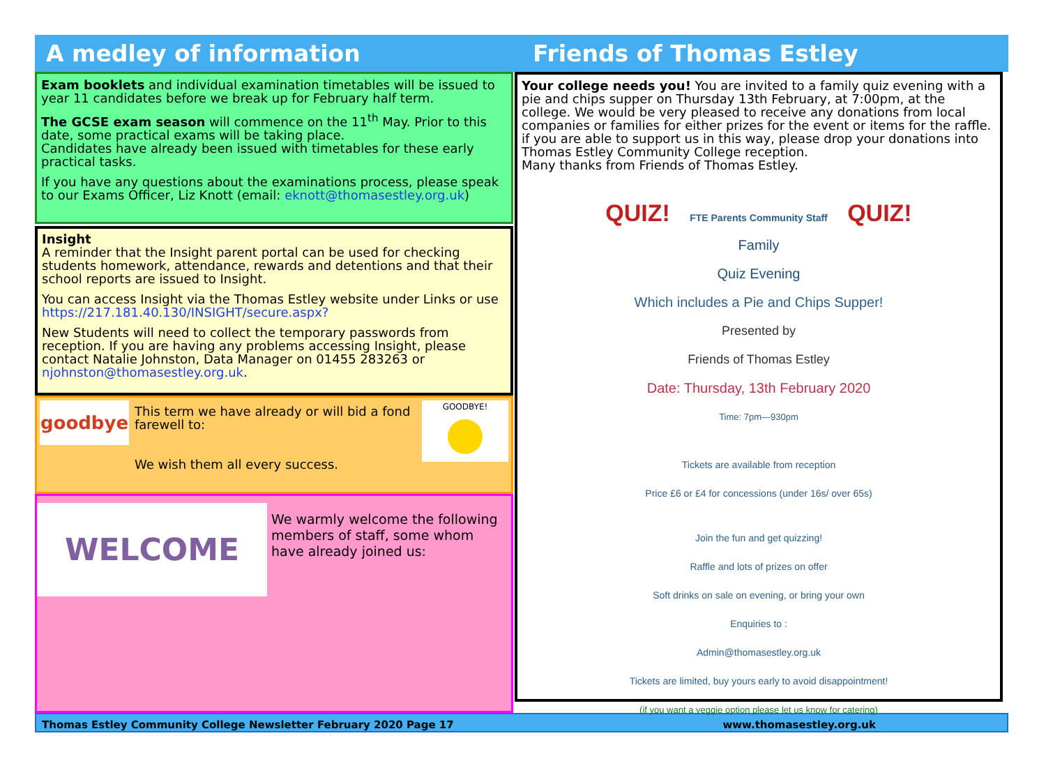A medley of information Friends of Thomas Estley
Exam booklets and individual examination timetables will be issued to year 11 candidates before we break up for February half term.
The GCSE exam season will commence on the 11<sup>th</sup> May. Prior to this date, some practical exams will be taking place.
Candidates have already been issued with timetables for these early practical tasks.
If you have any questions about the examinations process, please speak to our Exams Officer, Liz Knott (email: eknott@thomasestley.org.uk)
Insight
A reminder that the Insight parent portal can be used for checking students homework, attendance, rewards and detentions and that their school reports are issued to Insight.
You can access Insight via the Thomas Estley website under Links or use https://217.181.40.130/INSIGHT/secure.aspx?
New Students will need to collect the temporary passwords from reception. If you are having any problems accessing Insight, please contact Natalie Johnston, Data Manager on 01455 283263 or njohnston@thomasestley.org.uk.
goodbye
This term we have already or will bid a fond farewell to:
We wish them all every success.
GOODBYE!
WELCOME
We warmly welcome the following members of staff, some whom have already joined us:
Your college needs you! You are invited to a family quiz evening with a pie and chips supper on Thursday 13th February, at 7:00pm, at the college. We would be very pleased to receive any donations from local companies or families for either prizes for the event or items for the raffle. if you are able to support us in this way, please drop your donations into Thomas Estley Community College reception.
Many thanks from Friends of Thomas Estley.
QUIZ! FTE Parents Community Staff QUIZ!
Family
Quiz Evening
Which includes a Pie and Chips Supper!
Presented by
Friends of Thomas Estley
Date: Thursday, 13th February 2020
Time: 7pm—930pm
Tickets are available from reception
Price £6 or £4 for concessions (under 16s/ over 65s)
Join the fun and get quizzing!
Raffle and lots of prizes on offer
Soft drinks on sale on evening, or bring your own
Enquiries to :
Admin@thomasestley.org.uk
Tickets are limited, buy yours early to avoid disappointment!
(if you want a veggie option please let us know for catering)
Thomas Estley Community College Newsletter February 2020 Page 17 www.thomasestley.org.uk